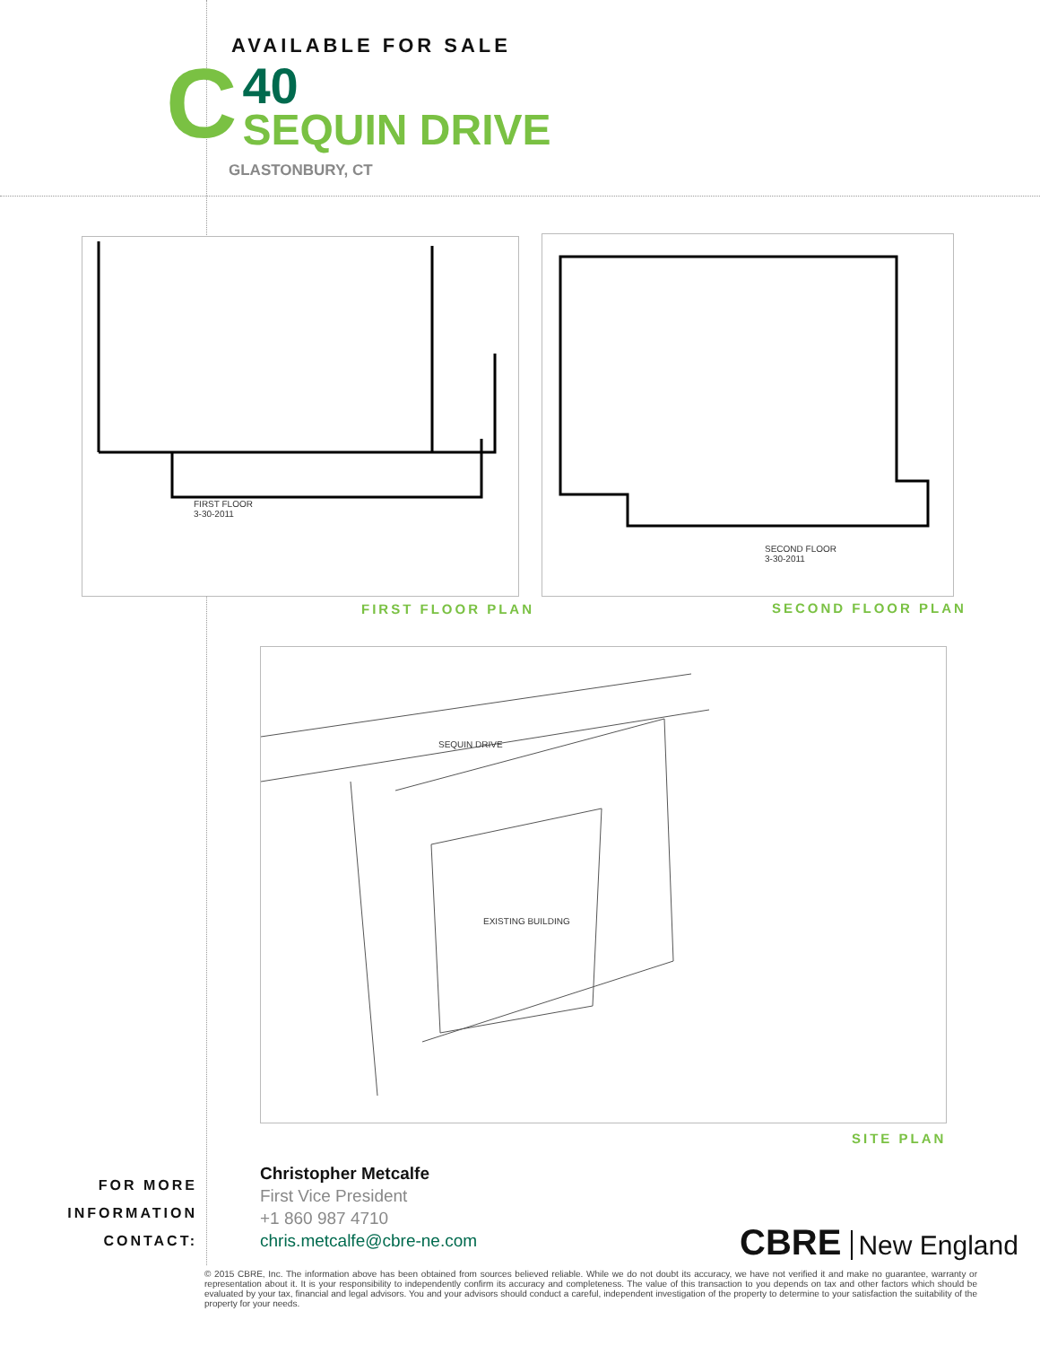AVAILABLE FOR SALE
C
40
SEQUIN DRIVE
GLASTONBURY, CT
FIRST FLOOR
3-30-2011
SECOND FLOOR
3-30-2011
FIRST FLOOR PLAN SECOND FLOOR PLAN
SEQUIN DRIVE
EXISTING BUILDING
SITE PLAN
FOR MORE
INFORMATION
CONTACT:
Christopher Metcalfe
First Vice President
+1 860 987 4710
chris.metcalfe@cbre-ne.com
CBRE New England
© 2015 CBRE, Inc. The information above has been obtained from sources believed reliable. While we do not doubt its accuracy, we have not verified it and make no guarantee, warranty or representation about it. It is your responsibility to independently confirm its accuracy and completeness. The value of this transaction to you depends on tax and other factors which should be evaluated by your tax, financial and legal advisors. You and your advisors should conduct a careful, independent investigation of the property to determine to your satisfaction the suitability of the property for your needs.